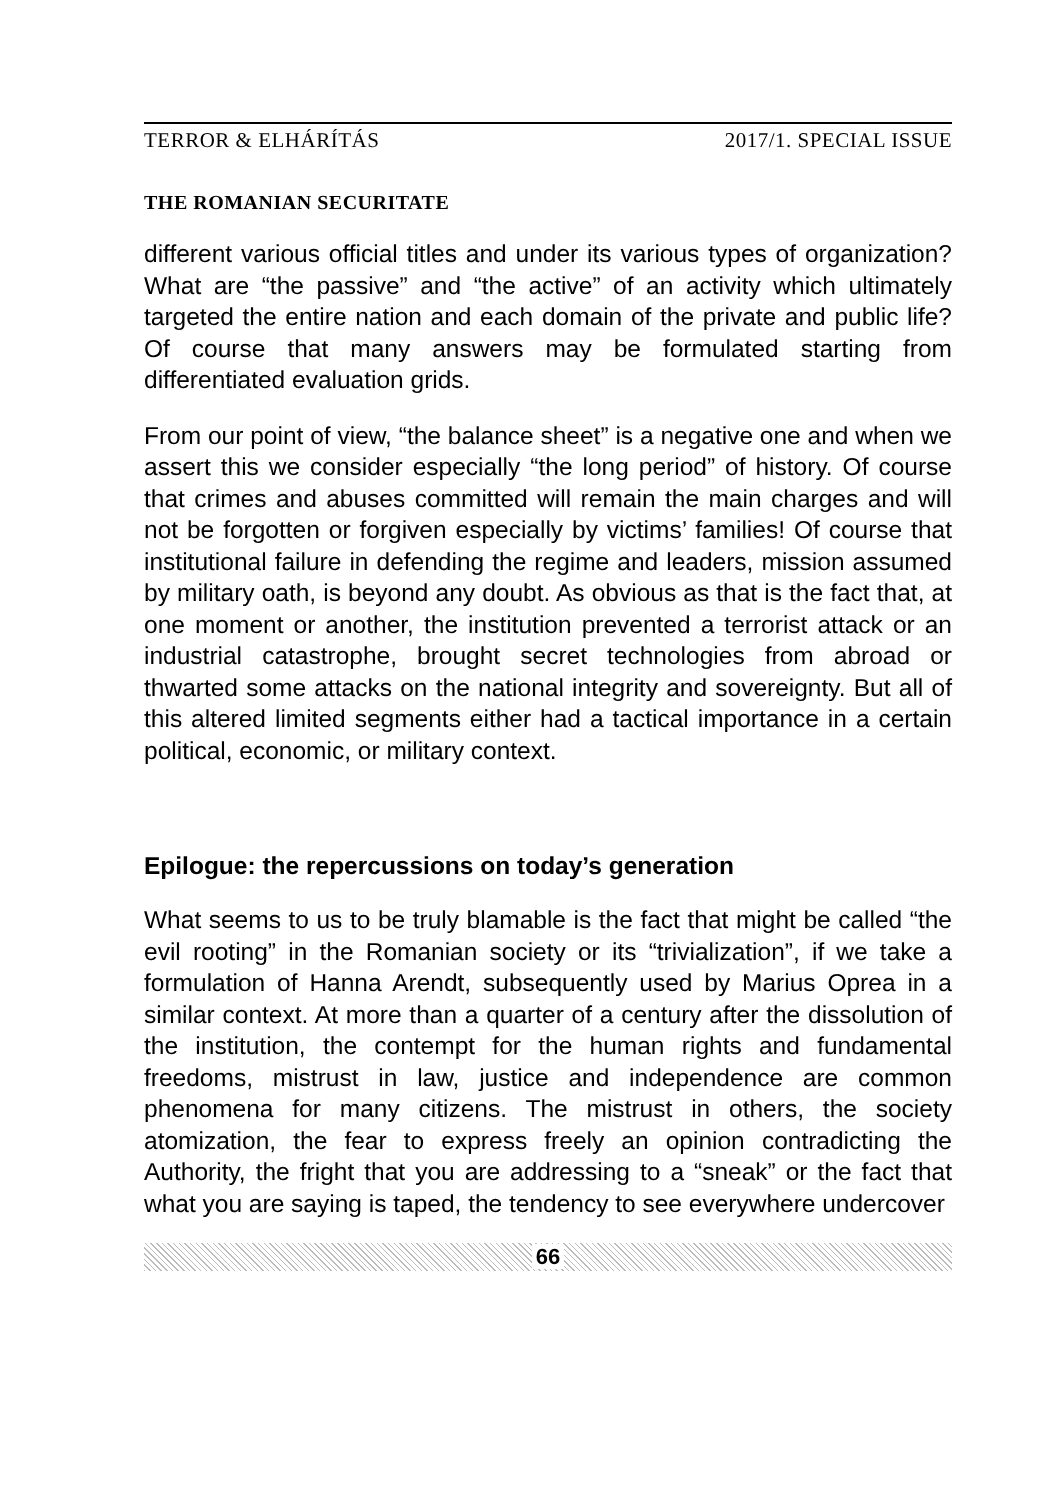TERROR & ELHÁRÍTÁS 2017/1. SPECIAL ISSUE
THE ROMANIAN SECURITATE
different various official titles and under its various types of organization? What are “the passive” and “the active” of an activity which ultimately targeted the entire nation and each domain of the private and public life? Of course that many answers may be formulated starting from differentiated evaluation grids.
From our point of view, “the balance sheet” is a negative one and when we assert this we consider especially “the long period” of history. Of course that crimes and abuses committed will remain the main charges and will not be forgotten or forgiven especially by victims’ families! Of course that institutional failure in defending the regime and leaders, mission assumed by military oath, is beyond any doubt. As obvious as that is the fact that, at one moment or another, the institution prevented a terrorist attack or an industrial catastrophe, brought secret technologies from abroad or thwarted some attacks on the national integrity and sovereignty. But all of this altered limited segments either had a tactical importance in a certain political, economic, or military context.
Epilogue: the repercussions on today’s generation
What seems to us to be truly blamable is the fact that might be called “the evil rooting” in the Romanian society or its “trivialization”, if we take a formulation of Hanna Arendt, subsequently used by Marius Oprea in a similar context. At more than a quarter of a century after the dissolution of the institution, the contempt for the human rights and fundamental freedoms, mistrust in law, justice and independence are common phenomena for many citizens. The mistrust in others, the society atomization, the fear to express freely an opinion contradicting the Authority, the fright that you are addressing to a “sneak” or the fact that what you are saying is taped, the tendency to see everywhere undercover
66